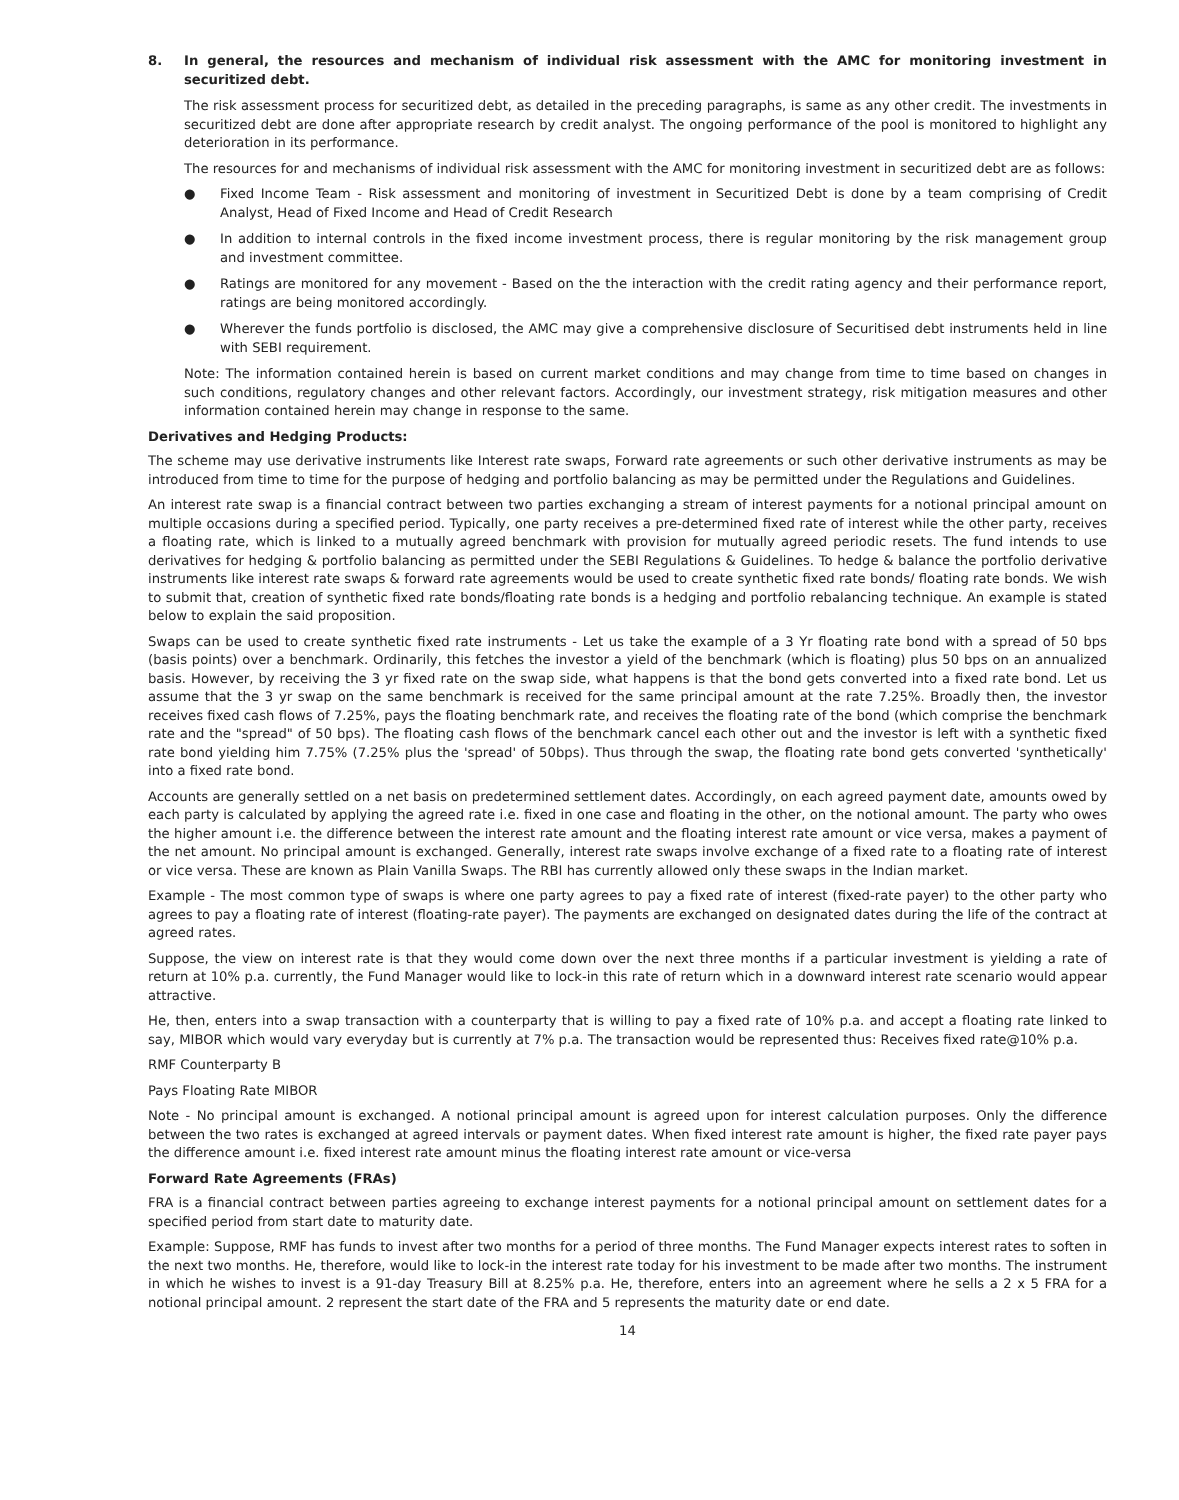8. In general, the resources and mechanism of individual risk assessment with the AMC for monitoring investment in securitized debt.
The risk assessment process for securitized debt, as detailed in the preceding paragraphs, is same as any other credit. The investments in securitized debt are done after appropriate research by credit analyst. The ongoing performance of the pool is monitored to highlight any deterioration in its performance.
The resources for and mechanisms of individual risk assessment with the AMC for monitoring investment in securitized debt are as follows:
● Fixed Income Team - Risk assessment and monitoring of investment in Securitized Debt is done by a team comprising of Credit Analyst, Head of Fixed Income and Head of Credit Research
● In addition to internal controls in the fixed income investment process, there is regular monitoring by the risk management group and investment committee.
● Ratings are monitored for any movement - Based on the the interaction with the credit rating agency and their performance report, ratings are being monitored accordingly.
● Wherever the funds portfolio is disclosed, the AMC may give a comprehensive disclosure of Securitised debt instruments held in line with SEBI requirement.
Note: The information contained herein is based on current market conditions and may change from time to time based on changes in such conditions, regulatory changes and other relevant factors. Accordingly, our investment strategy, risk mitigation measures and other information contained herein may change in response to the same.
Derivatives and Hedging Products:
The scheme may use derivative instruments like Interest rate swaps, Forward rate agreements or such other derivative instruments as may be introduced from time to time for the purpose of hedging and portfolio balancing as may be permitted under the Regulations and Guidelines.
An interest rate swap is a financial contract between two parties exchanging a stream of interest payments for a notional principal amount on multiple occasions during a specified period. Typically, one party receives a pre-determined fixed rate of interest while the other party, receives a floating rate, which is linked to a mutually agreed benchmark with provision for mutually agreed periodic resets. The fund intends to use derivatives for hedging & portfolio balancing as permitted under the SEBI Regulations & Guidelines. To hedge & balance the portfolio derivative instruments like interest rate swaps & forward rate agreements would be used to create synthetic fixed rate bonds/ floating rate bonds. We wish to submit that, creation of synthetic fixed rate bonds/floating rate bonds is a hedging and portfolio rebalancing technique. An example is stated below to explain the said proposition.
Swaps can be used to create synthetic fixed rate instruments - Let us take the example of a 3 Yr floating rate bond with a spread of 50 bps (basis points) over a benchmark. Ordinarily, this fetches the investor a yield of the benchmark (which is floating) plus 50 bps on an annualized basis. However, by receiving the 3 yr fixed rate on the swap side, what happens is that the bond gets converted into a fixed rate bond. Let us assume that the 3 yr swap on the same benchmark is received for the same principal amount at the rate 7.25%. Broadly then, the investor receives fixed cash flows of 7.25%, pays the floating benchmark rate, and receives the floating rate of the bond (which comprise the benchmark rate and the "spread" of 50 bps). The floating cash flows of the benchmark cancel each other out and the investor is left with a synthetic fixed rate bond yielding him 7.75% (7.25% plus the 'spread' of 50bps). Thus through the swap, the floating rate bond gets converted 'synthetically' into a fixed rate bond.
Accounts are generally settled on a net basis on predetermined settlement dates. Accordingly, on each agreed payment date, amounts owed by each party is calculated by applying the agreed rate i.e. fixed in one case and floating in the other, on the notional amount. The party who owes the higher amount i.e. the difference between the interest rate amount and the floating interest rate amount or vice versa, makes a payment of the net amount. No principal amount is exchanged. Generally, interest rate swaps involve exchange of a fixed rate to a floating rate of interest or vice versa. These are known as Plain Vanilla Swaps. The RBI has currently allowed only these swaps in the Indian market.
Example - The most common type of swaps is where one party agrees to pay a fixed rate of interest (fixed-rate payer) to the other party who agrees to pay a floating rate of interest (floating-rate payer). The payments are exchanged on designated dates during the life of the contract at agreed rates.
Suppose, the view on interest rate is that they would come down over the next three months if a particular investment is yielding a rate of return at 10% p.a. currently, the Fund Manager would like to lock-in this rate of return which in a downward interest rate scenario would appear attractive.
He, then, enters into a swap transaction with a counterparty that is willing to pay a fixed rate of 10% p.a. and accept a floating rate linked to say, MIBOR which would vary everyday but is currently at 7% p.a. The transaction would be represented thus: Receives fixed rate@10% p.a.
RMF Counterparty B
Pays Floating Rate MIBOR
Note - No principal amount is exchanged. A notional principal amount is agreed upon for interest calculation purposes. Only the difference between the two rates is exchanged at agreed intervals or payment dates. When fixed interest rate amount is higher, the fixed rate payer pays the difference amount i.e. fixed interest rate amount minus the floating interest rate amount or vice-versa
Forward Rate Agreements (FRAs)
FRA is a financial contract between parties agreeing to exchange interest payments for a notional principal amount on settlement dates for a specified period from start date to maturity date.
Example: Suppose, RMF has funds to invest after two months for a period of three months. The Fund Manager expects interest rates to soften in the next two months. He, therefore, would like to lock-in the interest rate today for his investment to be made after two months. The instrument in which he wishes to invest is a 91-day Treasury Bill at 8.25% p.a. He, therefore, enters into an agreement where he sells a 2 x 5 FRA for a notional principal amount. 2 represent the start date of the FRA and 5 represents the maturity date or end date.
14